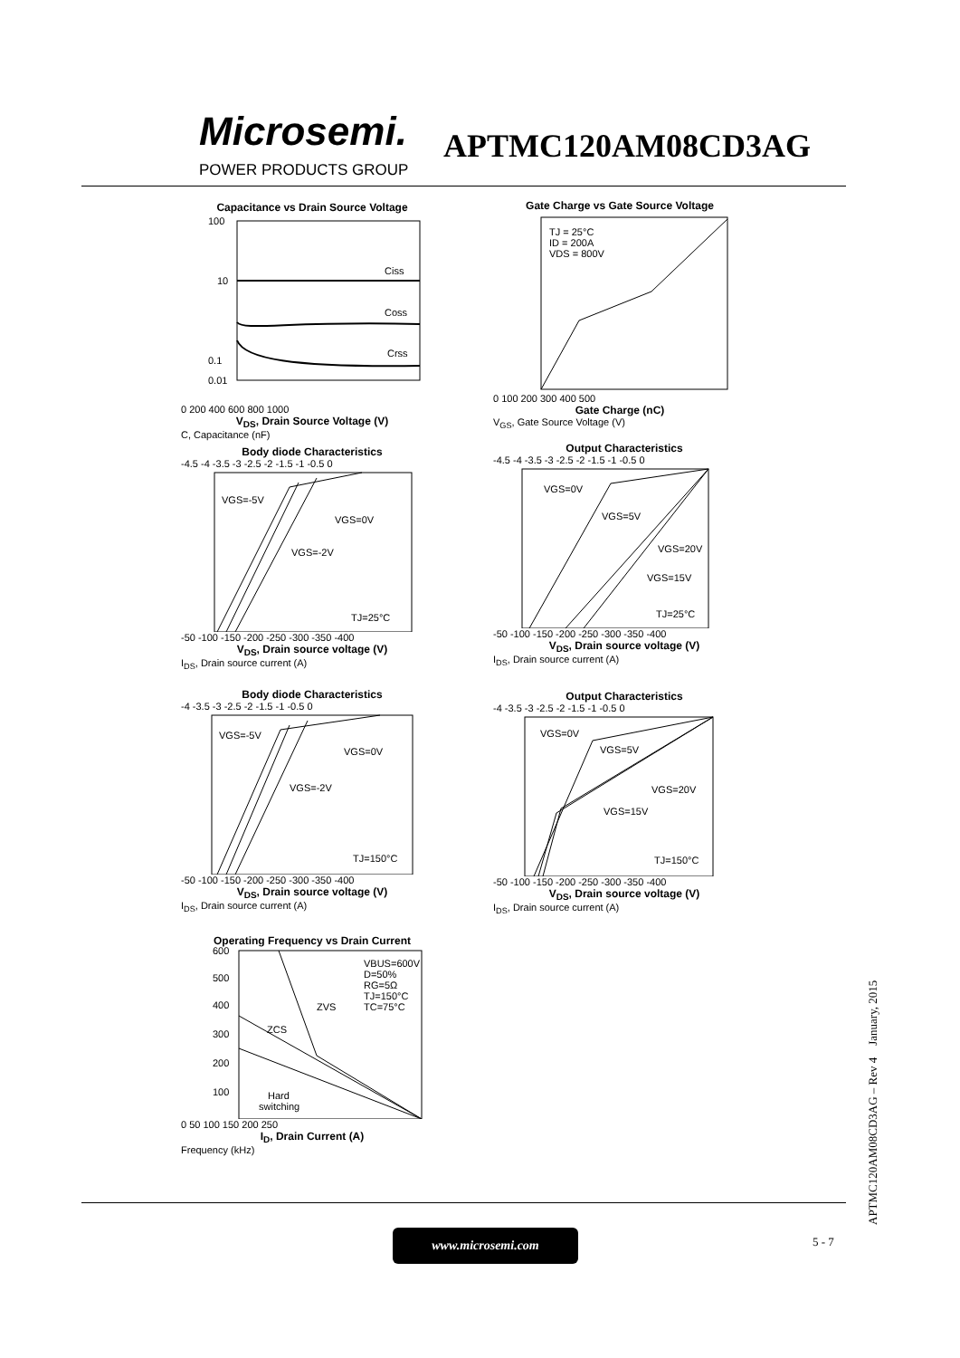Microsemi.
POWER PRODUCTS GROUP
APTMC120AM08CD3AG
Capacitance vs Drain Source Voltage
Ciss
Coss
Crss
100
10
0.1
0.01
0 200 400 600 800 1000
V<sub>DS</sub>, Drain Source Voltage (V)
C, Capacitance (nF)
Gate Charge vs Gate Source Voltage
TJ = 25°C
ID = 200A
VDS = 800V
0 100 200 300 400 500
Gate Charge (nC)
V<sub>GS</sub>, Gate Source Voltage (V)
Body diode Characteristics
-4.5 -4 -3.5 -3 -2.5 -2 -1.5 -1 -0.5 0
VGS=-5V
VGS=0V
VGS=-2V
TJ=25°C
-50 -100 -150 -200 -250 -300 -350 -400
V<sub>DS</sub>, Drain source voltage (V)
I<sub>DS</sub>, Drain source current (A)
Output Characteristics
-4.5 -4 -3.5 -3 -2.5 -2 -1.5 -1 -0.5 0
VGS=0V
VGS=5V
VGS=20V
VGS=15V
TJ=25°C
-50 -100 -150 -200 -250 -300 -350 -400
V<sub>DS</sub>, Drain source voltage (V)
I<sub>DS</sub>, Drain source current (A)
Body diode Characteristics
-4 -3.5 -3 -2.5 -2 -1.5 -1 -0.5 0
VGS=-5V
VGS=0V
VGS=-2V
TJ=150°C
-50 -100 -150 -200 -250 -300 -350 -400
V<sub>DS</sub>, Drain source voltage (V)
I<sub>DS</sub>, Drain source current (A)
Output Characteristics
-4 -3.5 -3 -2.5 -2 -1.5 -1 -0.5 0
VGS=0V
VGS=5V
VGS=20V
VGS=15V
TJ=150°C
-50 -100 -150 -200 -250 -300 -350 -400
V<sub>DS</sub>, Drain source voltage (V)
I<sub>DS</sub>, Drain source current (A)
Operating Frequency vs Drain Current
VBUS=600V
D=50%
RG=5Ω
TJ=150°C
TC=75°C
ZVS
ZCS
Hard
switching
600
500
400
300
200
100
0 50 100 150 200 250
I<sub>D</sub>, Drain Current (A)
Frequency (kHz)
www.microsemi.com 5 - 7
APTMC120AM08CD3AG – Rev 4 January, 2015